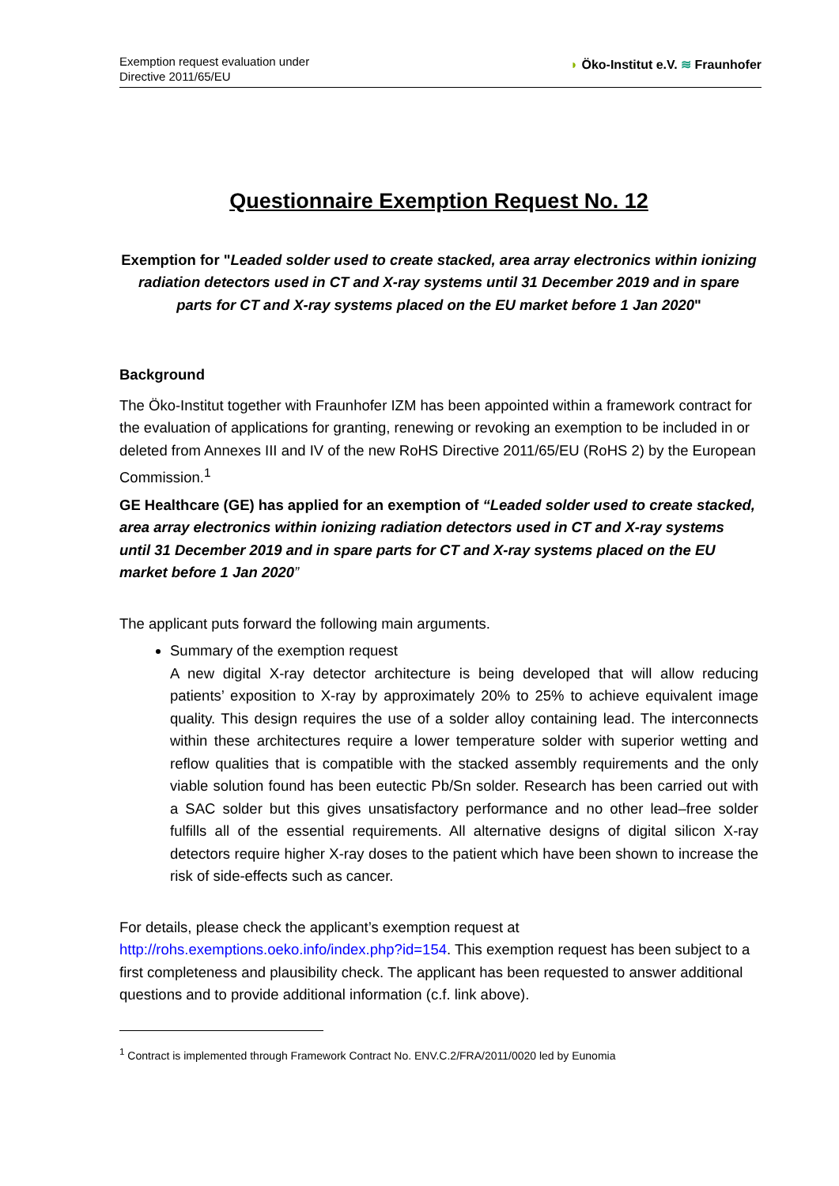Exemption request evaluation under
Directive 2011/65/EU
◗ Öko-Institut e.V. ≋ Fraunhofer
Questionnaire Exemption Request No. 12
Exemption for "Leaded solder used to create stacked, area array electronics within ionizing radiation detectors used in CT and X-ray systems until 31 December 2019 and in spare parts for CT and X-ray systems placed on the EU market before 1 Jan 2020"
Background
The Öko-Institut together with Fraunhofer IZM has been appointed within a framework contract for the evaluation of applications for granting, renewing or revoking an exemption to be included in or deleted from Annexes III and IV of the new RoHS Directive 2011/65/EU (RoHS 2) by the European Commission.<sup>1</sup>
GE Healthcare (GE) has applied for an exemption of “Leaded solder used to create stacked, area array electronics within ionizing radiation detectors used in CT and X-ray systems until 31 December 2019 and in spare parts for CT and X-ray systems placed on the EU market before 1 Jan 2020”
The applicant puts forward the following main arguments.
Summary of the exemption request
A new digital X-ray detector architecture is being developed that will allow reducing patients’ exposition to X-ray by approximately 20% to 25% to achieve equivalent image quality. This design requires the use of a solder alloy containing lead. The interconnects within these architectures require a lower temperature solder with superior wetting and reflow qualities that is compatible with the stacked assembly requirements and the only viable solution found has been eutectic Pb/Sn solder. Research has been carried out with a SAC solder but this gives unsatisfactory performance and no other lead–free solder fulfills all of the essential requirements. All alternative designs of digital silicon X-ray detectors require higher X-ray doses to the patient which have been shown to increase the risk of side-effects such as cancer.
For details, please check the applicant’s exemption request at http://rohs.exemptions.oeko.info/index.php?id=154. This exemption request has been subject to a first completeness and plausibility check. The applicant has been requested to answer additional questions and to provide additional information (c.f. link above).
<sup>1</sup> Contract is implemented through Framework Contract No. ENV.C.2/FRA/2011/0020 led by Eunomia